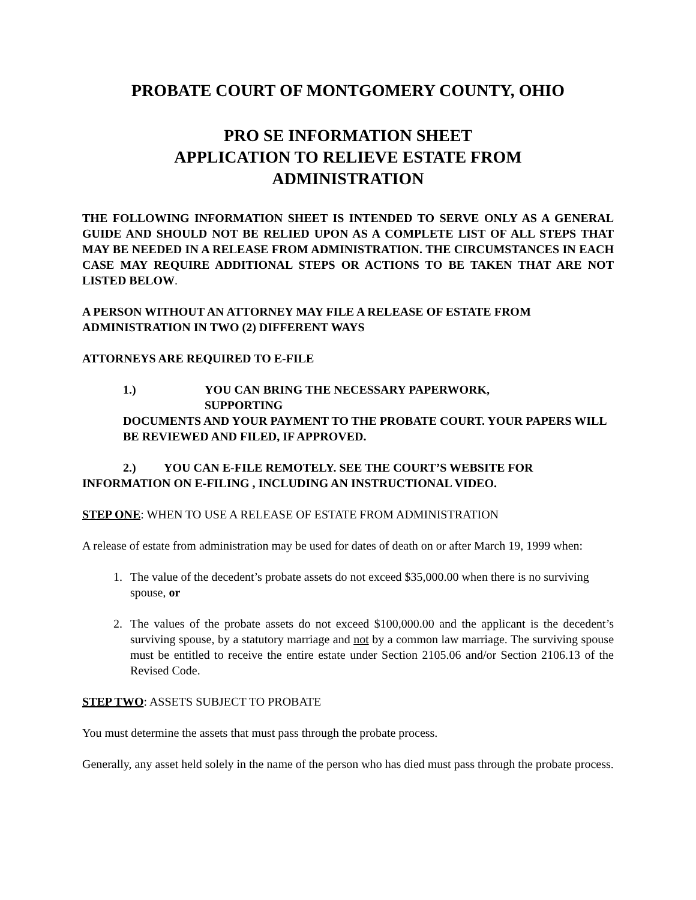PROBATE COURT OF MONTGOMERY COUNTY, OHIO
PRO SE INFORMATION SHEET
APPLICATION TO RELIEVE ESTATE FROM
ADMINISTRATION
THE FOLLOWING INFORMATION SHEET IS INTENDED TO SERVE ONLY AS A GENERAL GUIDE AND SHOULD NOT BE RELIED UPON AS A COMPLETE LIST OF ALL STEPS THAT MAY BE NEEDED IN A RELEASE FROM ADMINISTRATION. THE CIRCUMSTANCES IN EACH CASE MAY REQUIRE ADDITIONAL STEPS OR ACTIONS TO BE TAKEN THAT ARE NOT LISTED BELOW.
A PERSON WITHOUT AN ATTORNEY MAY FILE A RELEASE OF ESTATE FROM ADMINISTRATION IN TWO (2) DIFFERENT WAYS
ATTORNEYS ARE REQUIRED TO E-FILE
1.) YOU CAN BRING THE NECESSARY PAPERWORK,
SUPPORTING
DOCUMENTS AND YOUR PAYMENT TO THE PROBATE COURT. YOUR PAPERS WILL BE REVIEWED AND FILED, IF APPROVED.
2.) YOU CAN E-FILE REMOTELY. SEE THE COURT’S WEBSITE FOR INFORMATION ON E-FILING , INCLUDING AN INSTRUCTIONAL VIDEO.
STEP ONE: WHEN TO USE A RELEASE OF ESTATE FROM ADMINISTRATION
A release of estate from administration may be used for dates of death on or after March 19, 1999 when:
1. The value of the decedent’s probate assets do not exceed $35,000.00 when there is no surviving spouse, or
2. The values of the probate assets do not exceed $100,000.00 and the applicant is the decedent’s surviving spouse, by a statutory marriage and not by a common law marriage. The surviving spouse must be entitled to receive the entire estate under Section 2105.06 and/or Section 2106.13 of the Revised Code.
STEP TWO: ASSETS SUBJECT TO PROBATE
You must determine the assets that must pass through the probate process.
Generally, any asset held solely in the name of the person who has died must pass through the probate process.